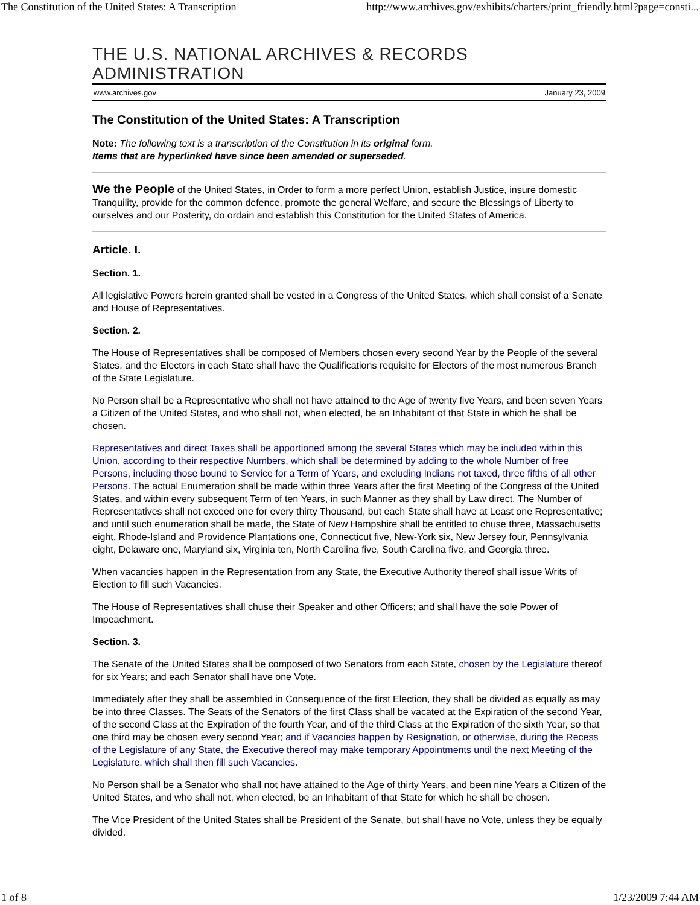The Constitution of the United States: A Transcription http://www.archives.gov/exhibits/charters/print_friendly.html?page=consti...
THE U.S. NATIONAL ARCHIVES & RECORDS ADMINISTRATION
www.archives.gov January 23, 2009
The Constitution of the United States: A Transcription
Note: The following text is a transcription of the Constitution in its original form.
Items that are hyperlinked have since been amended or superseded.
We the People of the United States, in Order to form a more perfect Union, establish Justice, insure domestic Tranquility, provide for the common defence, promote the general Welfare, and secure the Blessings of Liberty to ourselves and our Posterity, do ordain and establish this Constitution for the United States of America.
Article. I.
Section. 1.
All legislative Powers herein granted shall be vested in a Congress of the United States, which shall consist of a Senate and House of Representatives.
Section. 2.
The House of Representatives shall be composed of Members chosen every second Year by the People of the several States, and the Electors in each State shall have the Qualifications requisite for Electors of the most numerous Branch of the State Legislature.
No Person shall be a Representative who shall not have attained to the Age of twenty five Years, and been seven Years a Citizen of the United States, and who shall not, when elected, be an Inhabitant of that State in which he shall be chosen.
Representatives and direct Taxes shall be apportioned among the several States which may be included within this Union, according to their respective Numbers, which shall be determined by adding to the whole Number of free Persons, including those bound to Service for a Term of Years, and excluding Indians not taxed, three fifths of all other Persons. The actual Enumeration shall be made within three Years after the first Meeting of the Congress of the United States, and within every subsequent Term of ten Years, in such Manner as they shall by Law direct. The Number of Representatives shall not exceed one for every thirty Thousand, but each State shall have at Least one Representative; and until such enumeration shall be made, the State of New Hampshire shall be entitled to chuse three, Massachusetts eight, Rhode-Island and Providence Plantations one, Connecticut five, New-York six, New Jersey four, Pennsylvania eight, Delaware one, Maryland six, Virginia ten, North Carolina five, South Carolina five, and Georgia three.
When vacancies happen in the Representation from any State, the Executive Authority thereof shall issue Writs of Election to fill such Vacancies.
The House of Representatives shall chuse their Speaker and other Officers; and shall have the sole Power of Impeachment.
Section. 3.
The Senate of the United States shall be composed of two Senators from each State, chosen by the Legislature thereof for six Years; and each Senator shall have one Vote.
Immediately after they shall be assembled in Consequence of the first Election, they shall be divided as equally as may be into three Classes. The Seats of the Senators of the first Class shall be vacated at the Expiration of the second Year, of the second Class at the Expiration of the fourth Year, and of the third Class at the Expiration of the sixth Year, so that one third may be chosen every second Year; and if Vacancies happen by Resignation, or otherwise, during the Recess of the Legislature of any State, the Executive thereof may make temporary Appointments until the next Meeting of the Legislature, which shall then fill such Vacancies.
No Person shall be a Senator who shall not have attained to the Age of thirty Years, and been nine Years a Citizen of the United States, and who shall not, when elected, be an Inhabitant of that State for which he shall be chosen.
The Vice President of the United States shall be President of the Senate, but shall have no Vote, unless they be equally divided.
1 of 8 1/23/2009 7:44 AM